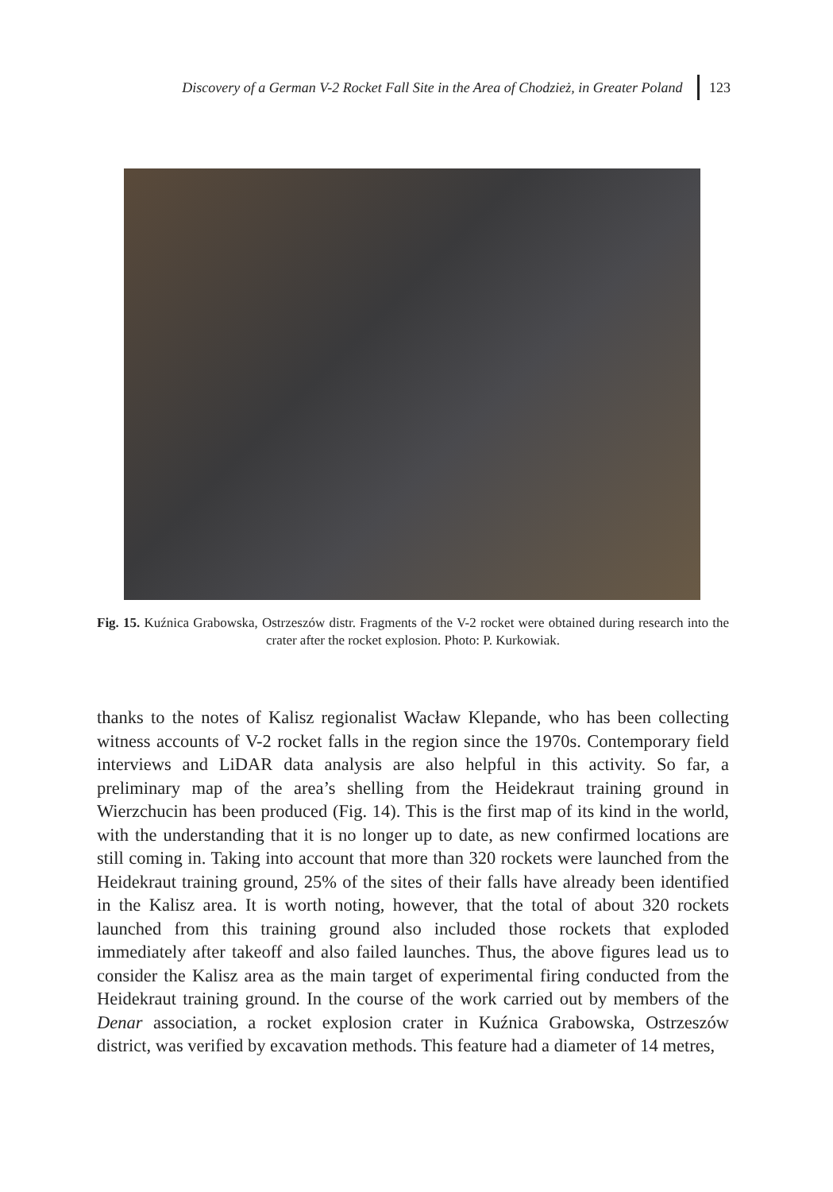Discovery of a German V-2 Rocket Fall Site in the Area of Chodzież, in Greater Poland 123
Fig. 15. Kuźnica Grabowska, Ostrzeszów distr. Fragments of the V-2 rocket were obtained during research into the crater after the rocket explosion. Photo: P. Kurkowiak.
thanks to the notes of Kalisz regionalist Wacław Klepande, who has been collecting witness accounts of V-2 rocket falls in the region since the 1970s. Contemporary field interviews and LiDAR data analysis are also helpful in this activity. So far, a preliminary map of the area’s shelling from the Heidekraut training ground in Wierzchucin has been produced (Fig. 14). This is the first map of its kind in the world, with the understanding that it is no longer up to date, as new confirmed locations are still coming in. Taking into account that more than 320 rockets were launched from the Heidekraut training ground, 25% of the sites of their falls have already been identified in the Kalisz area. It is worth noting, however, that the total of about 320 rockets launched from this training ground also included those rockets that exploded immediately after takeoff and also failed launches. Thus, the above figures lead us to consider the Kalisz area as the main target of experimental firing conducted from the Heidekraut training ground. In the course of the work carried out by members of the Denar association, a rocket explosion crater in Kuźnica Grabowska, Ostrzeszów district, was verified by excavation methods. This feature had a diameter of 14 metres,